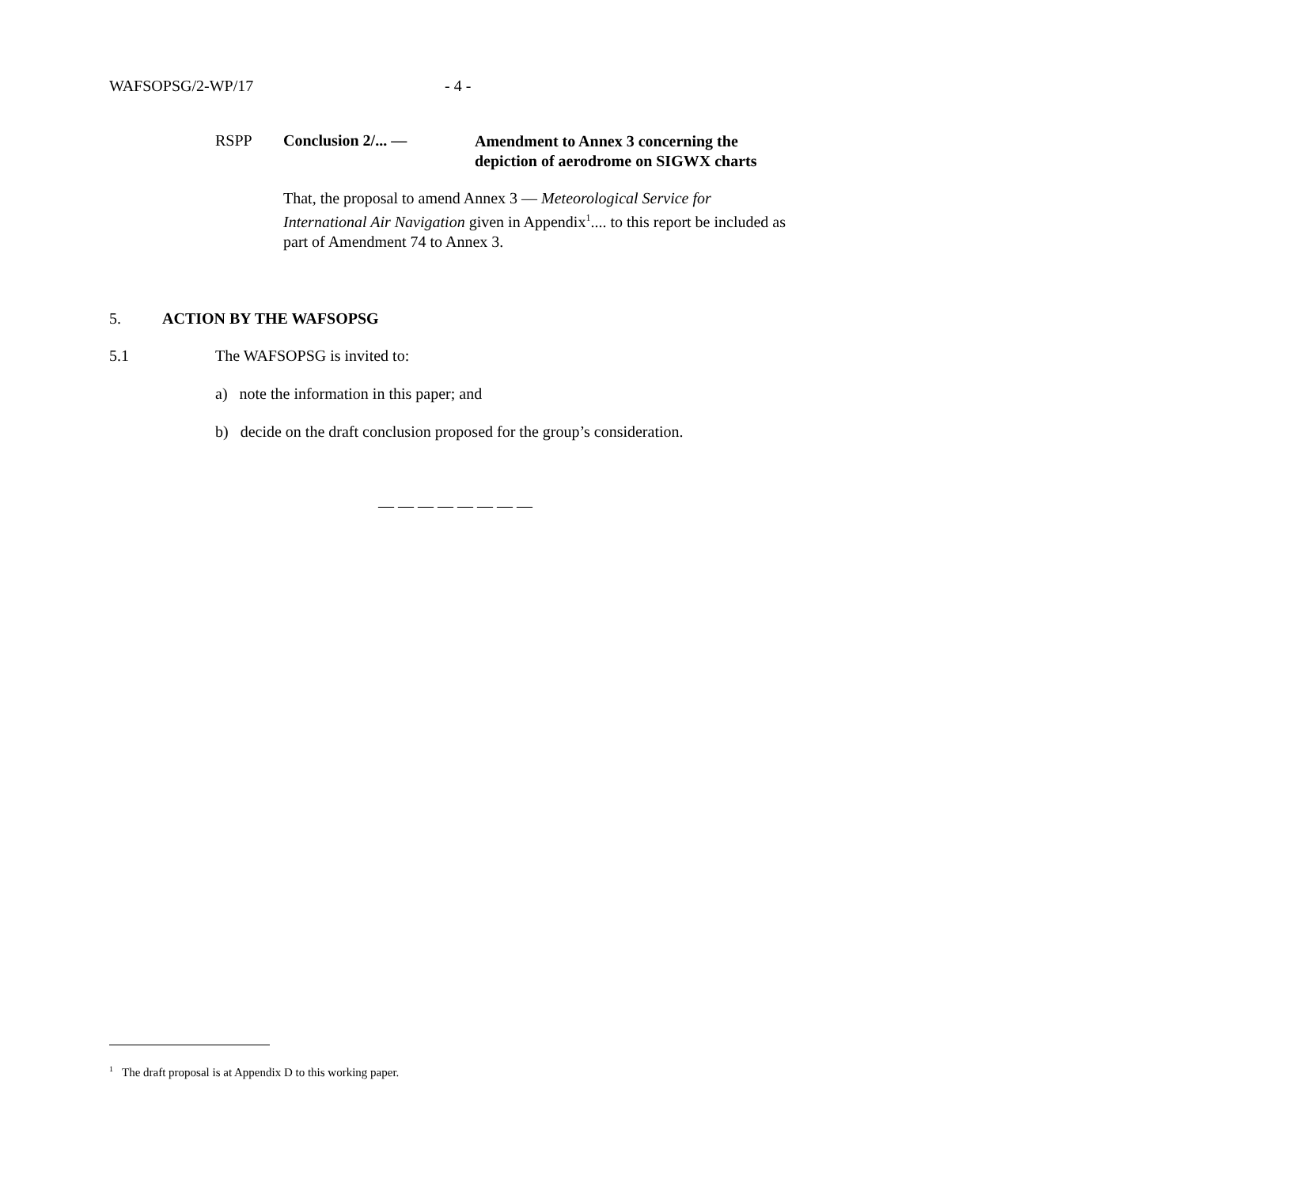WAFSOPSG/2-WP/17 - 4 -
RSPP Conclusion 2/... —
Amendment to Annex 3 concerning the
depiction of aerodrome on SIGWX charts
That, the proposal to amend Annex 3 — Meteorological Service for International Air Navigation given in Appendix<sup>1</sup>.... to this report be included as part of Amendment 74 to Annex 3.
5. ACTION BY THE WAFSOPSG
5.1 The WAFSOPSG is invited to:
a) note the information in this paper; and
b) decide on the draft conclusion proposed for the group’s consideration.
— — — — — — — —
<sup>1</sup> The draft proposal is at Appendix D to this working paper.